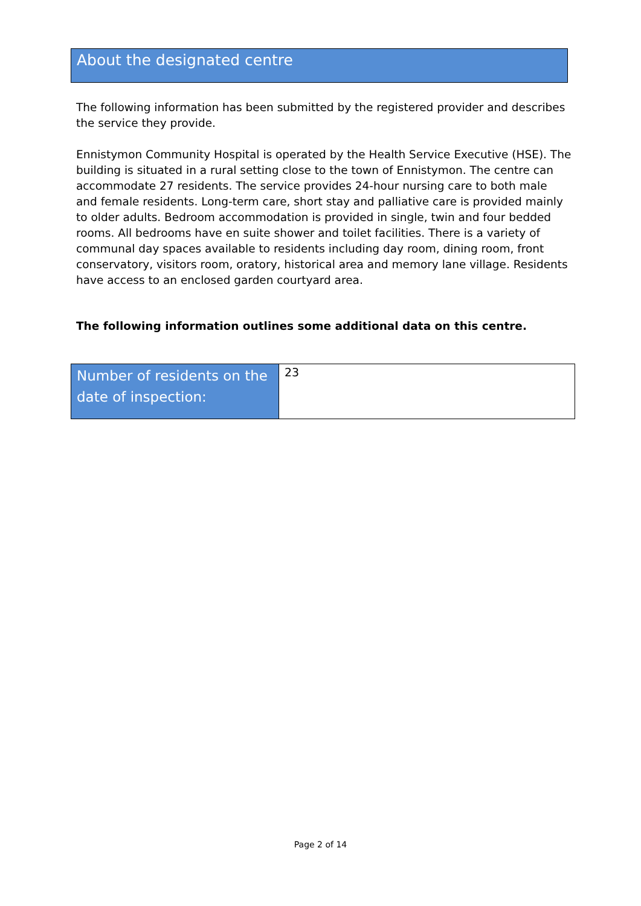About the designated centre
The following information has been submitted by the registered provider and describes the service they provide.
Ennistymon Community Hospital is operated by the Health Service Executive (HSE). The building is situated in a rural setting close to the town of Ennistymon. The centre can accommodate 27 residents. The service provides 24-hour nursing care to both male and female residents. Long-term care, short stay and palliative care is provided mainly to older adults. Bedroom accommodation is provided in single, twin and four bedded rooms. All bedrooms have en suite shower and toilet facilities. There is a variety of communal day spaces available to residents including day room, dining room, front conservatory, visitors room, oratory, historical area and memory lane village. Residents have access to an enclosed garden courtyard area.
The following information outlines some additional data on this centre.
| Number of residents on the date of inspection: | 23 |
Page 2 of 14